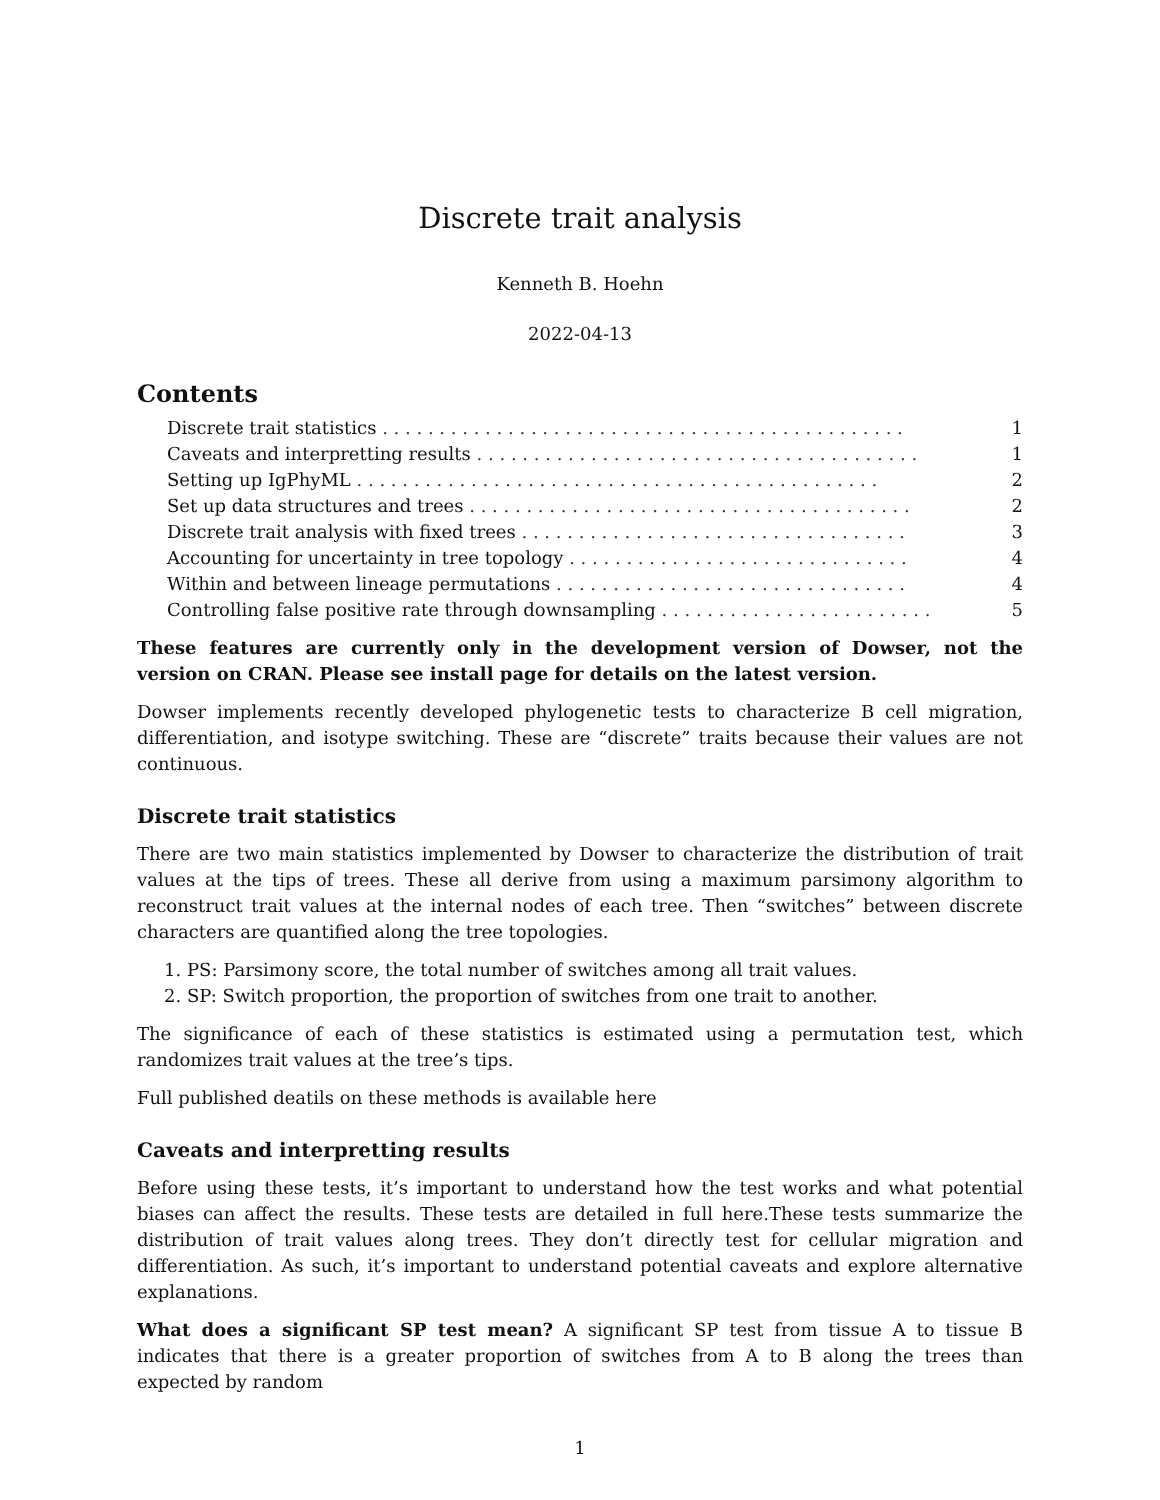Discrete trait analysis
Kenneth B. Hoehn
2022-04-13
Contents
Discrete trait statistics . . . . . . . . . . . . . . . . . . . . . . . . . . . . . . . . . . . . . . . . . . . . . . 1
Caveats and interpretting results . . . . . . . . . . . . . . . . . . . . . . . . . . . . . . . . . . . . . . . 1
Setting up IgPhyML . . . . . . . . . . . . . . . . . . . . . . . . . . . . . . . . . . . . . . . . . . . . . . 2
Set up data structures and trees . . . . . . . . . . . . . . . . . . . . . . . . . . . . . . . . . . . . . . . 2
Discrete trait analysis with fixed trees . . . . . . . . . . . . . . . . . . . . . . . . . . . . . . . . . . 3
Accounting for uncertainty in tree topology . . . . . . . . . . . . . . . . . . . . . . . . . . . . . . 4
Within and between lineage permutations . . . . . . . . . . . . . . . . . . . . . . . . . . . . . . . 4
Controlling false positive rate through downsampling . . . . . . . . . . . . . . . . . . . . . . . . 5
These features are currently only in the development version of Dowser, not the version on CRAN. Please see install page for details on the latest version.
Dowser implements recently developed phylogenetic tests to characterize B cell migration, differentiation, and isotype switching. These are “discrete” traits because their values are not continuous.
Discrete trait statistics
There are two main statistics implemented by Dowser to characterize the distribution of trait values at the tips of trees. These all derive from using a maximum parsimony algorithm to reconstruct trait values at the internal nodes of each tree. Then “switches” between discrete characters are quantified along the tree topologies.
1. PS: Parsimony score, the total number of switches among all trait values.
2. SP: Switch proportion, the proportion of switches from one trait to another.
The significance of each of these statistics is estimated using a permutation test, which randomizes trait values at the tree’s tips.
Full published deatils on these methods is available here
Caveats and interpretting results
Before using these tests, it’s important to understand how the test works and what potential biases can affect the results. These tests are detailed in full here.These tests summarize the distribution of trait values along trees. They don’t directly test for cellular migration and differentiation. As such, it’s important to understand potential caveats and explore alternative explanations.
What does a significant SP test mean? A significant SP test from tissue A to tissue B indicates that there is a greater proportion of switches from A to B along the trees than expected by random
1